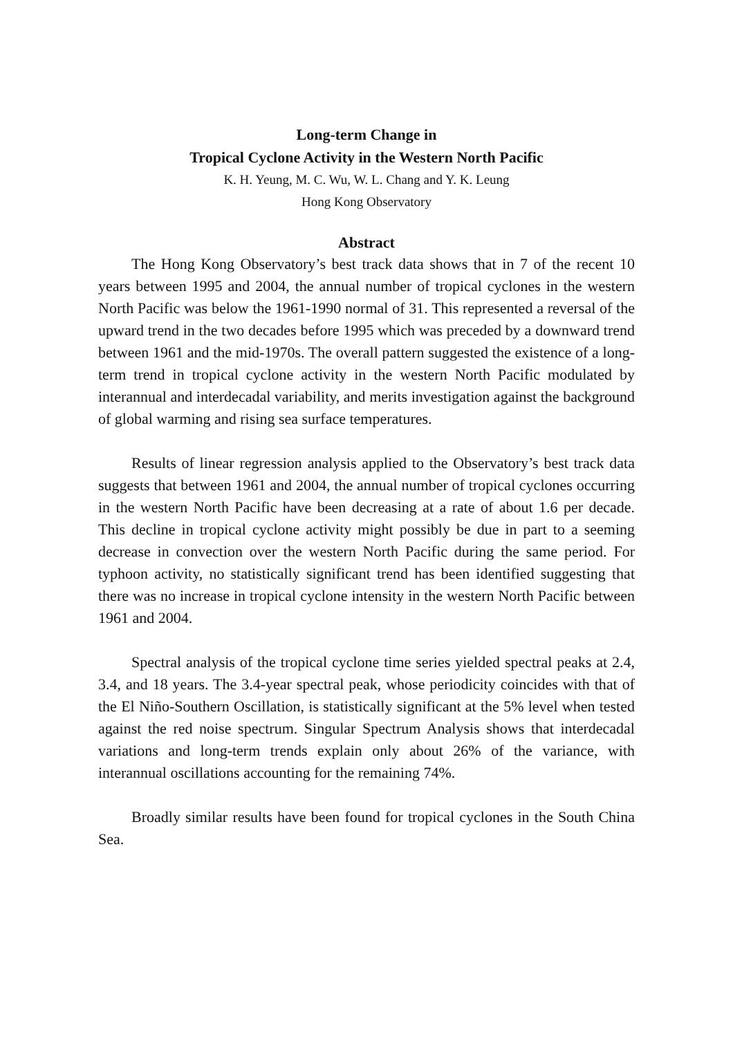Long-term Change in
Tropical Cyclone Activity in the Western North Pacific
K. H. Yeung, M. C. Wu, W. L. Chang and Y. K. Leung
Hong Kong Observatory
Abstract
The Hong Kong Observatory’s best track data shows that in 7 of the recent 10 years between 1995 and 2004, the annual number of tropical cyclones in the western North Pacific was below the 1961-1990 normal of 31. This represented a reversal of the upward trend in the two decades before 1995 which was preceded by a downward trend between 1961 and the mid-1970s. The overall pattern suggested the existence of a long-term trend in tropical cyclone activity in the western North Pacific modulated by interannual and interdecadal variability, and merits investigation against the background of global warming and rising sea surface temperatures.
Results of linear regression analysis applied to the Observatory’s best track data suggests that between 1961 and 2004, the annual number of tropical cyclones occurring in the western North Pacific have been decreasing at a rate of about 1.6 per decade. This decline in tropical cyclone activity might possibly be due in part to a seeming decrease in convection over the western North Pacific during the same period. For typhoon activity, no statistically significant trend has been identified suggesting that there was no increase in tropical cyclone intensity in the western North Pacific between 1961 and 2004.
Spectral analysis of the tropical cyclone time series yielded spectral peaks at 2.4, 3.4, and 18 years. The 3.4-year spectral peak, whose periodicity coincides with that of the El Niño-Southern Oscillation, is statistically significant at the 5% level when tested against the red noise spectrum. Singular Spectrum Analysis shows that interdecadal variations and long-term trends explain only about 26% of the variance, with interannual oscillations accounting for the remaining 74%.
Broadly similar results have been found for tropical cyclones in the South China Sea.